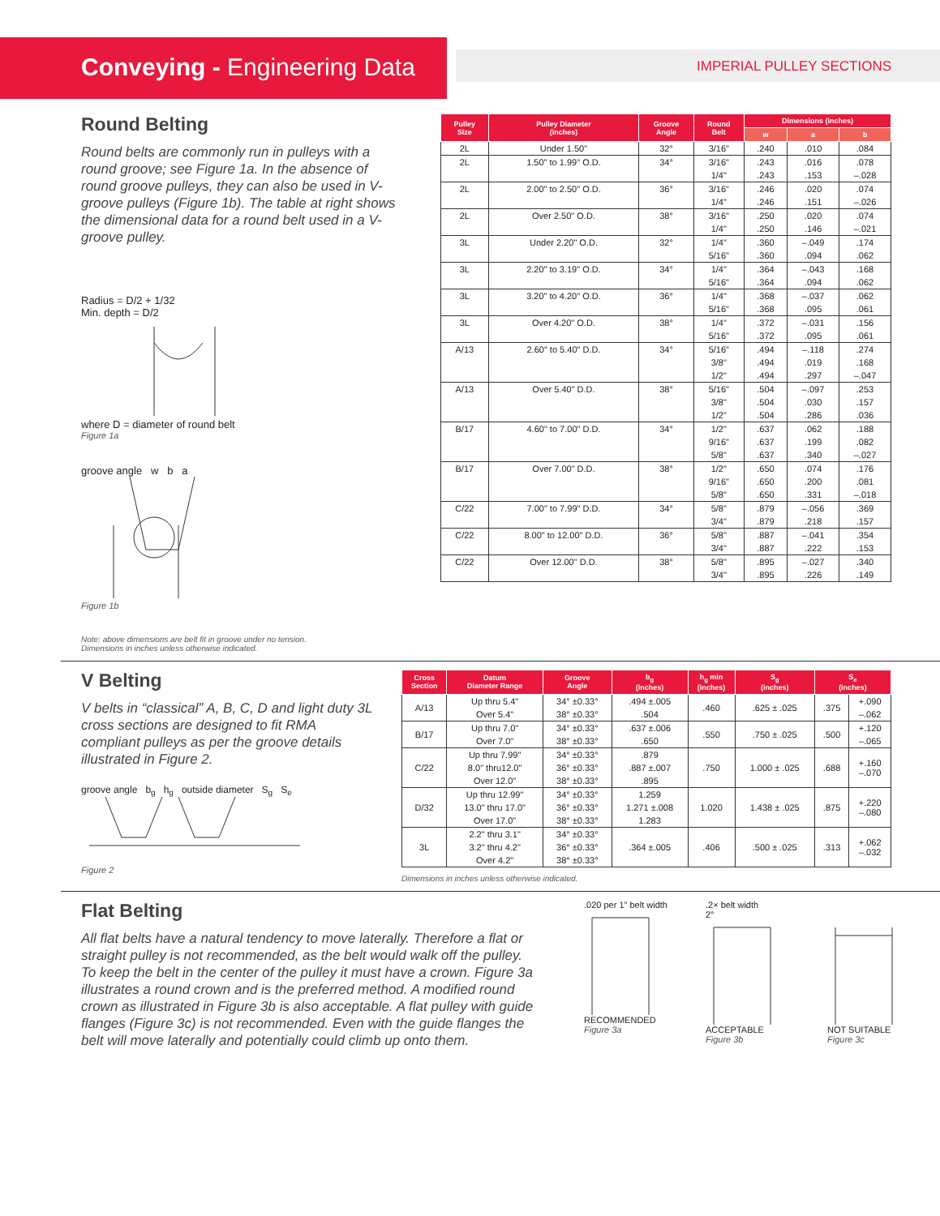Conveying - Engineering Data
IMPERIAL PULLEY SECTIONS
Round Belting
Round belts are commonly run in pulleys with a round groove; see Figure 1a. In the absence of round groove pulleys, they can also be used in V-groove pulleys (Figure 1b). The table at right shows the dimensional data for a round belt used in a V-groove pulley.
Radius = D/2 + 1/32
Min. depth = D/2
where D = diameter of round belt
Figure 1a
groove angle w b a
Figure 1b
Note: above dimensions are belt fit in groove under no tension.
Dimensions in inches unless otherwise indicated.
| Pulley Size | Pulley Diameter (inches) | Groove Angle | Round Belt | Dimensions (inches) | | |
| --- | --- | --- | --- | --- | --- | --- |
| | | | | w | a | b |
| 2L | Under 1.50" | 32° | 3/16" | .240 | .010 | .084 |
| 2L | 1.50" to 1.99" O.D. | 34° | 3/16" | .243 | .016 | .078 |
| | | | 1/4" | .243 | .153 | –.028 |
| 2L | 2.00" to 2.50" O.D. | 36° | 3/16" | .246 | .020 | .074 |
| | | | 1/4" | .246 | .151 | –.026 |
| 2L | Over 2.50" O.D. | 38° | 3/16" | .250 | .020 | .074 |
| | | | 1/4" | .250 | .146 | –.021 |
| 3L | Under 2.20" O.D. | 32° | 1/4" | .360 | –.049 | .174 |
| | | | 5/16" | .360 | .094 | .062 |
| 3L | 2.20" to 3.19" O.D. | 34° | 1/4" | .364 | –.043 | .168 |
| | | | 5/16" | .364 | .094 | .062 |
| 3L | 3.20" to 4.20" O.D. | 36° | 1/4" | .368 | –.037 | .062 |
| | | | 5/16" | .368 | .095 | .061 |
| 3L | Over 4.20" O.D. | 38° | 1/4" | .372 | –.031 | .156 |
| | | | 5/16" | .372 | .095 | .061 |
| A/13 | 2.60" to 5.40" D.D. | 34° | 5/16" | .494 | –.118 | .274 |
| | | | 3/8" | .494 | .019 | .168 |
| | | | 1/2" | .494 | .297 | –.047 |
| A/13 | Over 5.40" D.D. | 38° | 5/16" | .504 | –.097 | .253 |
| | | | 3/8" | .504 | .030 | .157 |
| | | | 1/2" | .504 | .286 | .036 |
| B/17 | 4.60" to 7.00" D.D. | 34° | 1/2" | .637 | .062 | .188 |
| | | | 9/16" | .637 | .199 | .082 |
| | | | 5/8" | .637 | .340 | –.027 |
| B/17 | Over 7.00" D.D. | 38° | 1/2" | .650 | .074 | .176 |
| | | | 9/16" | .650 | .200 | .081 |
| | | | 5/8" | .650 | .331 | –.018 |
| C/22 | 7.00" to 7.99" D.D. | 34° | 5/8" | .879 | –.056 | .369 |
| | | | 3/4" | .879 | .218 | .157 |
| C/22 | 8.00" to 12.00" D.D. | 36° | 5/8" | .887 | –.041 | .354 |
| | | | 3/4" | .887 | .222 | .153 |
| C/22 | Over 12.00" D.D. | 38° | 5/8" | .895 | –.027 | .340 |
| | | | 3/4" | .895 | .226 | .149 |
V Belting
V belts in “classical” A, B, C, D and light duty 3L cross sections are designed to fit RMA compliant pulleys as per the groove details illustrated in Figure 2.
groove angle b<sub>g</sub> h<sub>g</sub> outside diameter S<sub>g</sub> S<sub>e</sub>
Figure 2
| Cross Section | Datum Diameter Range | Groove Angle | b<sub>g</sub> (inches) | h<sub>g</sub> min (inches) | S<sub>g</sub> (inches) | S<sub>e</sub> (inches) | |
| --- | --- | --- | --- | --- | --- | --- | --- |
| A/13 | Up thru 5.4" | 34° ±0.33° | .494 ±.005 | .460 | .625 ± .025 | .375 | +.090 |
| | Over 5.4" | 38° ±0.33° | .504 | | | | –.062 |
| B/17 | Up thru 7.0" | 34° ±0.33° | .637 ±.006 | .550 | .750 ± .025 | .500 | +.120 |
| | Over 7.0" | 38° ±0.33° | .650 | | | | –.065 |
| C/22 | Up thru 7.99" | 34° ±0.33° | .879 | .750 | 1.000 ± .025 | .688 | +.160 –.070 |
| | 8.0" thru12.0" | 36° ±0.33° | .887 ±.007 | | | | |
| | Over 12.0" | 38° ±0.33° | .895 | | | | |
| D/32 | Up thru 12.99" | 34° ±0.33° | 1.259 | 1.020 | 1.438 ± .025 | .875 | +.220 –.080 |
| | 13.0" thru 17.0" | 36° ±0.33° | 1.271 ±.008 | | | | |
| | Over 17.0" | 38° ±0.33° | 1.283 | | | | |
| 3L | 2.2" thru 3.1" | 34° ±0.33° | .364 ±.005 | .406 | .500 ± .025 | .313 | +.062 –.032 |
| | 3.2" thru 4.2" | 36° ±0.33° | | | | | |
| | Over 4.2" | 38° ±0.33° | | | | | |
Dimensions in inches unless otherwise indicated.
Flat Belting
All flat belts have a natural tendency to move laterally. Therefore a flat or straight pulley is not recommended, as the belt would walk off the pulley. To keep the belt in the center of the pulley it must have a crown. Figure 3a illustrates a round crown and is the preferred method. A modified round crown as illustrated in Figure 3b is also acceptable. A flat pulley with guide flanges (Figure 3c) is not recommended. Even with the guide flanges the belt will move laterally and potentially could climb up onto them.
.020 per 1" belt widthRECOMMENDED
Figure 3a
.2× belt width
2°ACCEPTABLE
Figure 3b
NOT SUITABLE
Figure 3c